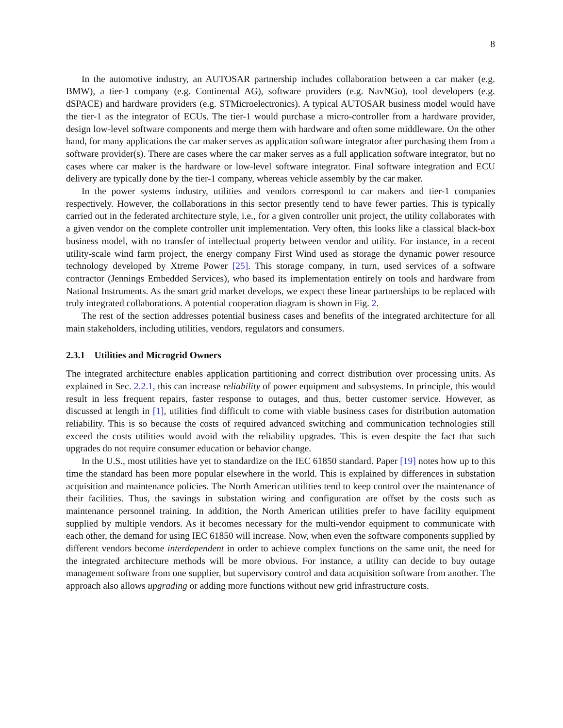8
In the automotive industry, an AUTOSAR partnership includes collaboration between a car maker (e.g. BMW), a tier-1 company (e.g. Continental AG), software providers (e.g. NavNGo), tool developers (e.g. dSPACE) and hardware providers (e.g. STMicroelectronics). A typical AUTOSAR business model would have the tier-1 as the integrator of ECUs. The tier-1 would purchase a micro-controller from a hardware provider, design low-level software components and merge them with hardware and often some middleware. On the other hand, for many applications the car maker serves as application software integrator after purchasing them from a software provider(s). There are cases where the car maker serves as a full application software integrator, but no cases where car maker is the hardware or low-level software integrator. Final software integration and ECU delivery are typically done by the tier-1 company, whereas vehicle assembly by the car maker.
In the power systems industry, utilities and vendors correspond to car makers and tier-1 companies respectively. However, the collaborations in this sector presently tend to have fewer parties. This is typically carried out in the federated architecture style, i.e., for a given controller unit project, the utility collaborates with a given vendor on the complete controller unit implementation. Very often, this looks like a classical black-box business model, with no transfer of intellectual property between vendor and utility. For instance, in a recent utility-scale wind farm project, the energy company First Wind used as storage the dynamic power resource technology developed by Xtreme Power [25]. This storage company, in turn, used services of a software contractor (Jennings Embedded Services), who based its implementation entirely on tools and hardware from National Instruments. As the smart grid market develops, we expect these linear partnerships to be replaced with truly integrated collaborations. A potential cooperation diagram is shown in Fig. 2.
The rest of the section addresses potential business cases and benefits of the integrated architecture for all main stakeholders, including utilities, vendors, regulators and consumers.
2.3.1 Utilities and Microgrid Owners
The integrated architecture enables application partitioning and correct distribution over processing units. As explained in Sec. 2.2.1, this can increase reliability of power equipment and subsystems. In principle, this would result in less frequent repairs, faster response to outages, and thus, better customer service. However, as discussed at length in [1], utilities find difficult to come with viable business cases for distribution automation reliability. This is so because the costs of required advanced switching and communication technologies still exceed the costs utilities would avoid with the reliability upgrades. This is even despite the fact that such upgrades do not require consumer education or behavior change.
In the U.S., most utilities have yet to standardize on the IEC 61850 standard. Paper [19] notes how up to this time the standard has been more popular elsewhere in the world. This is explained by differences in substation acquisition and maintenance policies. The North American utilities tend to keep control over the maintenance of their facilities. Thus, the savings in substation wiring and configuration are offset by the costs such as maintenance personnel training. In addition, the North American utilities prefer to have facility equipment supplied by multiple vendors. As it becomes necessary for the multi-vendor equipment to communicate with each other, the demand for using IEC 61850 will increase. Now, when even the software components supplied by different vendors become interdependent in order to achieve complex functions on the same unit, the need for the integrated architecture methods will be more obvious. For instance, a utility can decide to buy outage management software from one supplier, but supervisory control and data acquisition software from another. The approach also allows upgrading or adding more functions without new grid infrastructure costs.